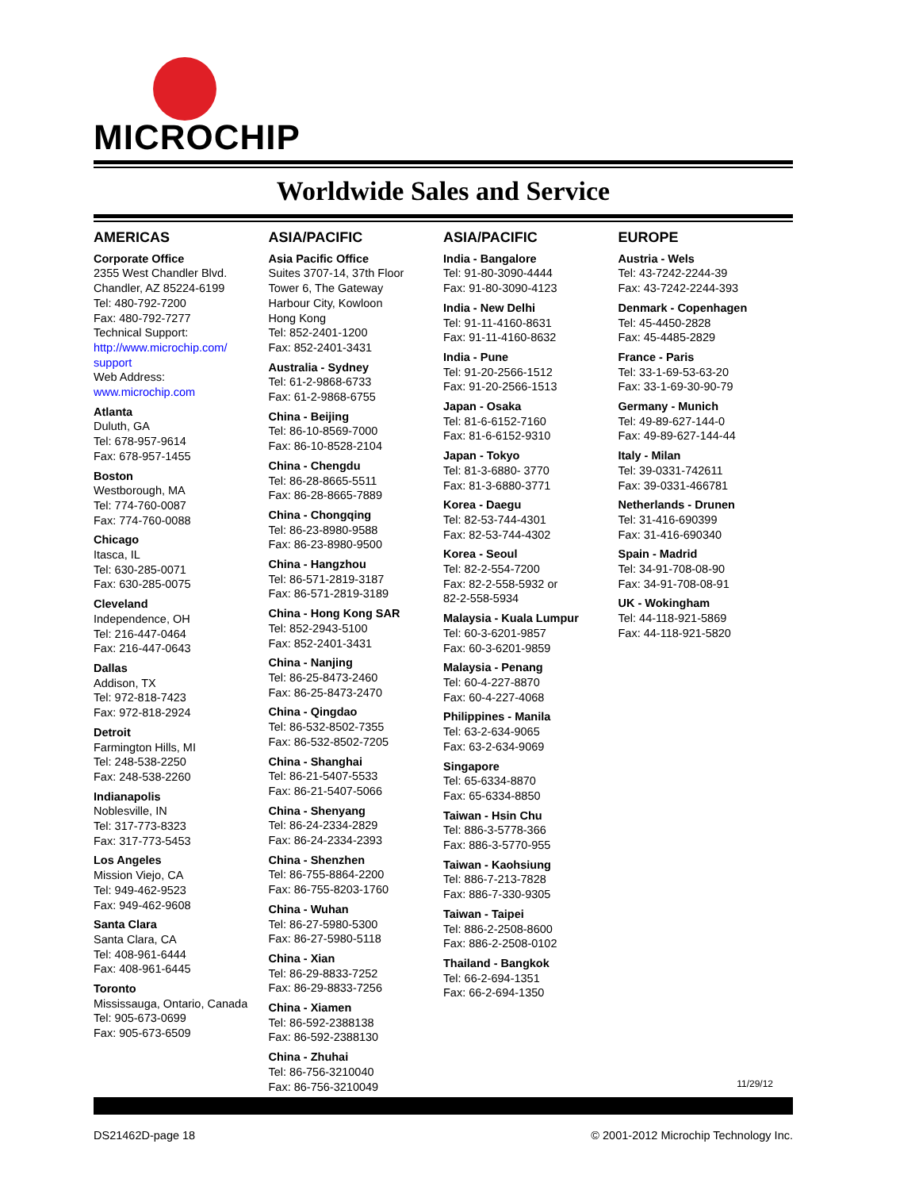MICROCHIP
Worldwide Sales and Service
AMERICAS
Corporate Office
2355 West Chandler Blvd.
Chandler, AZ 85224-6199
Tel: 480-792-7200
Fax: 480-792-7277
Technical Support:
http://www.microchip.com/ support
Web Address:
www.microchip.com
Atlanta
Duluth, GA
Tel: 678-957-9614
Fax: 678-957-1455
Boston
Westborough, MA
Tel: 774-760-0087
Fax: 774-760-0088
Chicago
Itasca, IL
Tel: 630-285-0071
Fax: 630-285-0075
Cleveland
Independence, OH
Tel: 216-447-0464
Fax: 216-447-0643
Dallas
Addison, TX
Tel: 972-818-7423
Fax: 972-818-2924
Detroit
Farmington Hills, MI
Tel: 248-538-2250
Fax: 248-538-2260
Indianapolis
Noblesville, IN
Tel: 317-773-8323
Fax: 317-773-5453
Los Angeles
Mission Viejo, CA
Tel: 949-462-9523
Fax: 949-462-9608
Santa Clara
Santa Clara, CA
Tel: 408-961-6444
Fax: 408-961-6445
Toronto
Mississauga, Ontario, Canada
Tel: 905-673-0699
Fax: 905-673-6509
ASIA/PACIFIC
Asia Pacific Office
Suites 3707-14, 37th Floor
Tower 6, The Gateway
Harbour City, Kowloon
Hong Kong
Tel: 852-2401-1200
Fax: 852-2401-3431
Australia - Sydney
Tel: 61-2-9868-6733
Fax: 61-2-9868-6755
China - Beijing
Tel: 86-10-8569-7000
Fax: 86-10-8528-2104
China - Chengdu
Tel: 86-28-8665-5511
Fax: 86-28-8665-7889
China - Chongqing
Tel: 86-23-8980-9588
Fax: 86-23-8980-9500
China - Hangzhou
Tel: 86-571-2819-3187
Fax: 86-571-2819-3189
China - Hong Kong SAR
Tel: 852-2943-5100
Fax: 852-2401-3431
China - Nanjing
Tel: 86-25-8473-2460
Fax: 86-25-8473-2470
China - Qingdao
Tel: 86-532-8502-7355
Fax: 86-532-8502-7205
China - Shanghai
Tel: 86-21-5407-5533
Fax: 86-21-5407-5066
China - Shenyang
Tel: 86-24-2334-2829
Fax: 86-24-2334-2393
China - Shenzhen
Tel: 86-755-8864-2200
Fax: 86-755-8203-1760
China - Wuhan
Tel: 86-27-5980-5300
Fax: 86-27-5980-5118
China - Xian
Tel: 86-29-8833-7252
Fax: 86-29-8833-7256
China - Xiamen
Tel: 86-592-2388138
Fax: 86-592-2388130
China - Zhuhai
Tel: 86-756-3210040
Fax: 86-756-3210049
ASIA/PACIFIC
India - Bangalore
Tel: 91-80-3090-4444
Fax: 91-80-3090-4123
India - New Delhi
Tel: 91-11-4160-8631
Fax: 91-11-4160-8632
India - Pune
Tel: 91-20-2566-1512
Fax: 91-20-2566-1513
Japan - Osaka
Tel: 81-6-6152-7160
Fax: 81-6-6152-9310
Japan - Tokyo
Tel: 81-3-6880- 3770
Fax: 81-3-6880-3771
Korea - Daegu
Tel: 82-53-744-4301
Fax: 82-53-744-4302
Korea - Seoul
Tel: 82-2-554-7200
Fax: 82-2-558-5932 or
82-2-558-5934
Malaysia - Kuala Lumpur
Tel: 60-3-6201-9857
Fax: 60-3-6201-9859
Malaysia - Penang
Tel: 60-4-227-8870
Fax: 60-4-227-4068
Philippines - Manila
Tel: 63-2-634-9065
Fax: 63-2-634-9069
Singapore
Tel: 65-6334-8870
Fax: 65-6334-8850
Taiwan - Hsin Chu
Tel: 886-3-5778-366
Fax: 886-3-5770-955
Taiwan - Kaohsiung
Tel: 886-7-213-7828
Fax: 886-7-330-9305
Taiwan - Taipei
Tel: 886-2-2508-8600
Fax: 886-2-2508-0102
Thailand - Bangkok
Tel: 66-2-694-1351
Fax: 66-2-694-1350
EUROPE
Austria - Wels
Tel: 43-7242-2244-39
Fax: 43-7242-2244-393
Denmark - Copenhagen
Tel: 45-4450-2828
Fax: 45-4485-2829
France - Paris
Tel: 33-1-69-53-63-20
Fax: 33-1-69-30-90-79
Germany - Munich
Tel: 49-89-627-144-0
Fax: 49-89-627-144-44
Italy - Milan
Tel: 39-0331-742611
Fax: 39-0331-466781
Netherlands - Drunen
Tel: 31-416-690399
Fax: 31-416-690340
Spain - Madrid
Tel: 34-91-708-08-90
Fax: 34-91-708-08-91
UK - Wokingham
Tel: 44-118-921-5869
Fax: 44-118-921-5820
11/29/12
DS21462D-page 18 © 2001-2012 Microchip Technology Inc.